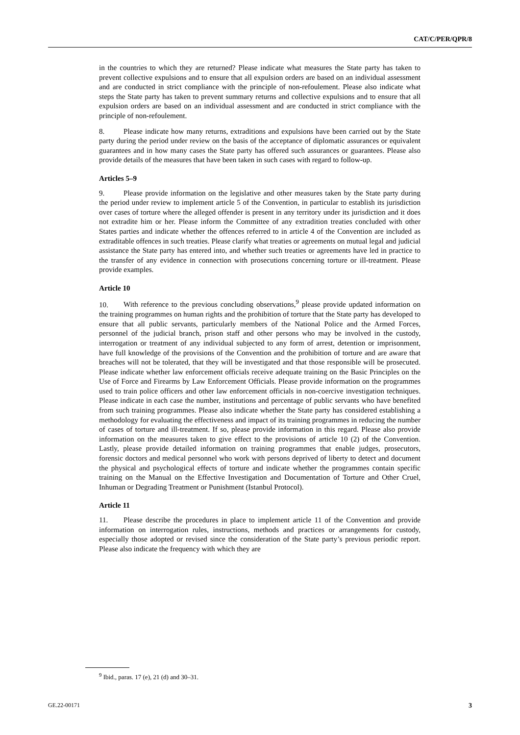CAT/C/PER/QPR/8
in the countries to which they are returned? Please indicate what measures the State party has taken to prevent collective expulsions and to ensure that all expulsion orders are based on an individual assessment and are conducted in strict compliance with the principle of non-refoulement. Please also indicate what steps the State party has taken to prevent summary returns and collective expulsions and to ensure that all expulsion orders are based on an individual assessment and are conducted in strict compliance with the principle of non-refoulement.
8. Please indicate how many returns, extraditions and expulsions have been carried out by the State party during the period under review on the basis of the acceptance of diplomatic assurances or equivalent guarantees and in how many cases the State party has offered such assurances or guarantees. Please also provide details of the measures that have been taken in such cases with regard to follow-up.
Articles 5–9
9. Please provide information on the legislative and other measures taken by the State party during the period under review to implement article 5 of the Convention, in particular to establish its jurisdiction over cases of torture where the alleged offender is present in any territory under its jurisdiction and it does not extradite him or her. Please inform the Committee of any extradition treaties concluded with other States parties and indicate whether the offences referred to in article 4 of the Convention are included as extraditable offences in such treaties. Please clarify what treaties or agreements on mutual legal and judicial assistance the State party has entered into, and whether such treaties or agreements have led in practice to the transfer of any evidence in connection with prosecutions concerning torture or ill-treatment. Please provide examples.
Article 10
10. With reference to the previous concluding observations,<sup>9</sup> please provide updated information on the training programmes on human rights and the prohibition of torture that the State party has developed to ensure that all public servants, particularly members of the National Police and the Armed Forces, personnel of the judicial branch, prison staff and other persons who may be involved in the custody, interrogation or treatment of any individual subjected to any form of arrest, detention or imprisonment, have full knowledge of the provisions of the Convention and the prohibition of torture and are aware that breaches will not be tolerated, that they will be investigated and that those responsible will be prosecuted. Please indicate whether law enforcement officials receive adequate training on the Basic Principles on the Use of Force and Firearms by Law Enforcement Officials. Please provide information on the programmes used to train police officers and other law enforcement officials in non-coercive investigation techniques. Please indicate in each case the number, institutions and percentage of public servants who have benefited from such training programmes. Please also indicate whether the State party has considered establishing a methodology for evaluating the effectiveness and impact of its training programmes in reducing the number of cases of torture and ill-treatment. If so, please provide information in this regard. Please also provide information on the measures taken to give effect to the provisions of article 10 (2) of the Convention. Lastly, please provide detailed information on training programmes that enable judges, prosecutors, forensic doctors and medical personnel who work with persons deprived of liberty to detect and document the physical and psychological effects of torture and indicate whether the programmes contain specific training on the Manual on the Effective Investigation and Documentation of Torture and Other Cruel, Inhuman or Degrading Treatment or Punishment (Istanbul Protocol).
Article 11
11. Please describe the procedures in place to implement article 11 of the Convention and provide information on interrogation rules, instructions, methods and practices or arrangements for custody, especially those adopted or revised since the consideration of the State party’s previous periodic report. Please also indicate the frequency with which they are
<sup>9</sup> Ibid., paras. 17 (e), 21 (d) and 30–31.
GE.22-00171 3